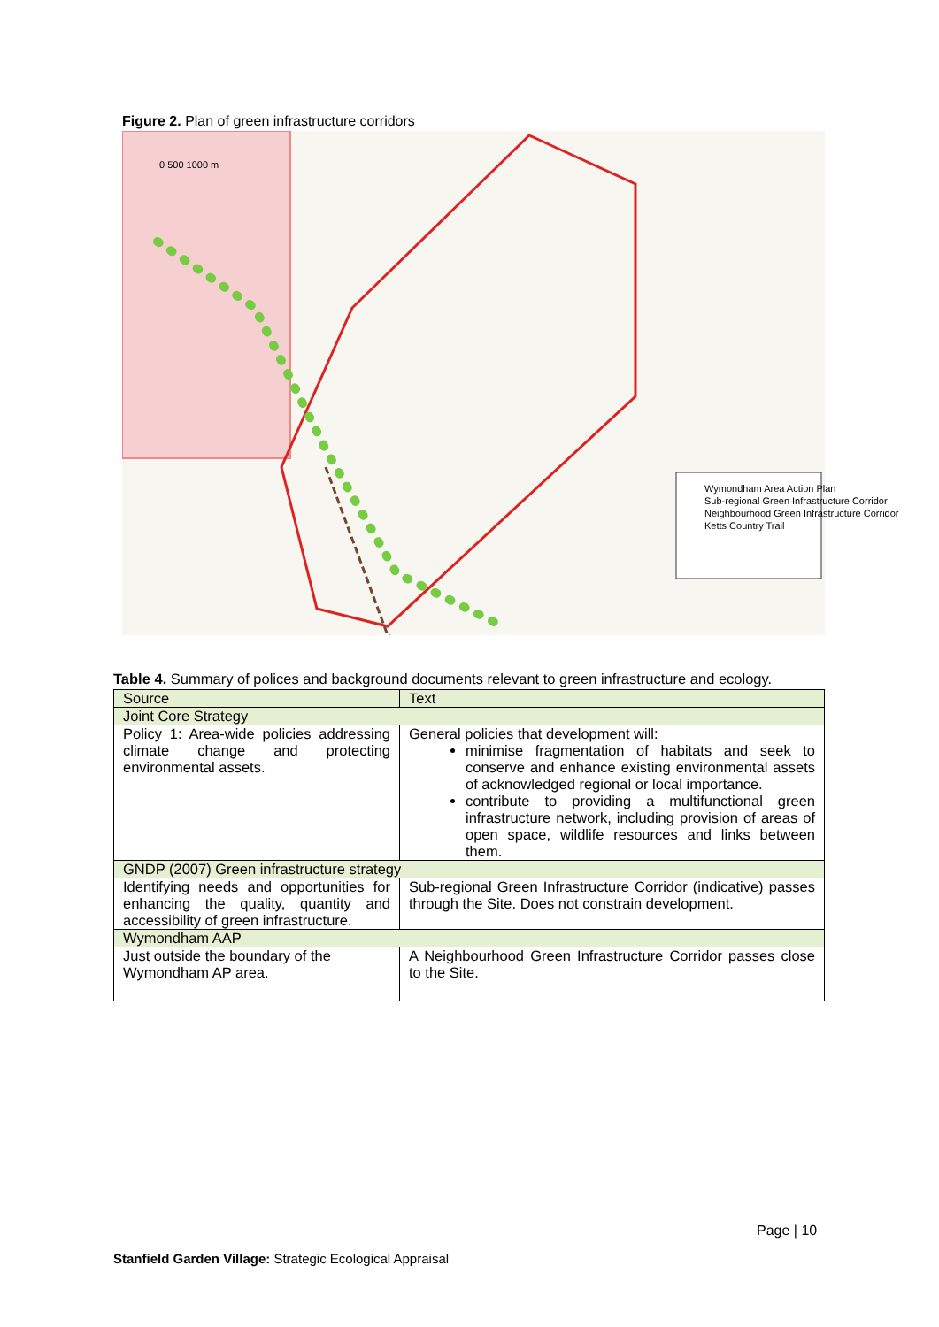Figure 2. Plan of green infrastructure corridors
0 500 1000 m
Wymondham Area Action Plan
Sub-regional Green Infrastructure Corridor
Neighbourhood Green Infrastructure Corridor
Ketts Country Trail
Table 4. Summary of polices and background documents relevant to green infrastructure and ecology.
| Source | Text |
| --- | --- |
| Joint Core Strategy | |
| Policy 1: Area-wide policies addressing climate change and protecting environmental assets. | General policies that development will: minimise fragmentation of habitats and seek to conserve and enhance existing environmental assets of acknowledged regional or local importance. contribute to providing a multifunctional green infrastructure network, including provision of areas of open space, wildlife resources and links between them. |
| GNDP (2007) Green infrastructure strategy | |
| Identifying needs and opportunities for enhancing the quality, quantity and accessibility of green infrastructure. | Sub-regional Green Infrastructure Corridor (indicative) passes through the Site. Does not constrain development. |
| Wymondham AAP | |
| Just outside the boundary of the Wymondham AP area. | A Neighbourhood Green Infrastructure Corridor passes close to the Site. |
Page | 10
Stanfield Garden Village: Strategic Ecological Appraisal